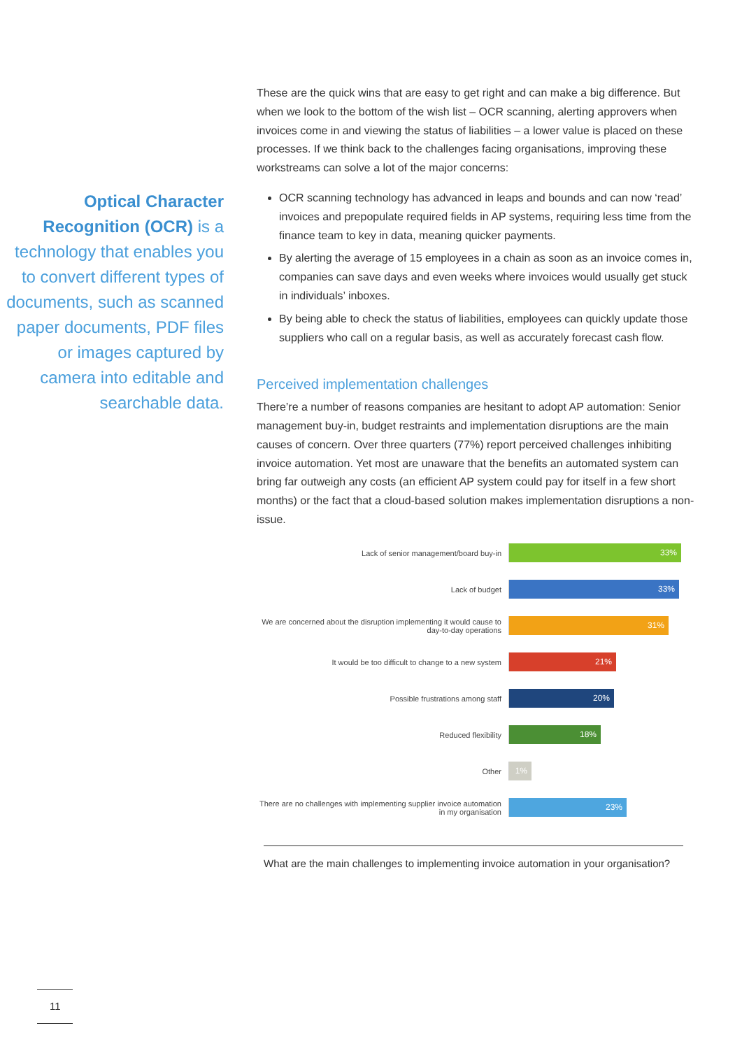Optical Character Recognition (OCR) is a technology that enables you to convert different types of documents, such as scanned paper documents, PDF files or images captured by camera into editable and searchable data.
These are the quick wins that are easy to get right and can make a big difference. But when we look to the bottom of the wish list – OCR scanning, alerting approvers when invoices come in and viewing the status of liabilities – a lower value is placed on these processes. If we think back to the challenges facing organisations, improving these workstreams can solve a lot of the major concerns:
OCR scanning technology has advanced in leaps and bounds and can now ‘read’ invoices and prepopulate required fields in AP systems, requiring less time from the finance team to key in data, meaning quicker payments.
By alerting the average of 15 employees in a chain as soon as an invoice comes in, companies can save days and even weeks where invoices would usually get stuck in individuals’ inboxes.
By being able to check the status of liabilities, employees can quickly update those suppliers who call on a regular basis, as well as accurately forecast cash flow.
Perceived implementation challenges
There’re a number of reasons companies are hesitant to adopt AP automation: Senior management buy-in, budget restraints and implementation disruptions are the main causes of concern. Over three quarters (77%) report perceived challenges inhibiting invoice automation. Yet most are unaware that the benefits an automated system can bring far outweigh any costs (an efficient AP system could pay for itself in a few short months) or the fact that a cloud-based solution makes implementation disruptions a non-issue.
Lack of senior management/board buy-in
33%
Lack of budget
33%
We are concerned about the disruption implementing it would cause to day-to-day operations
31%
It would be too difficult to change to a new system
21%
Possible frustrations among staff
20%
Reduced flexibility
18%
Other
1%
There are no challenges with implementing supplier invoice automation in my organisation
23%
What are the main challenges to implementing invoice automation in your organisation?
11